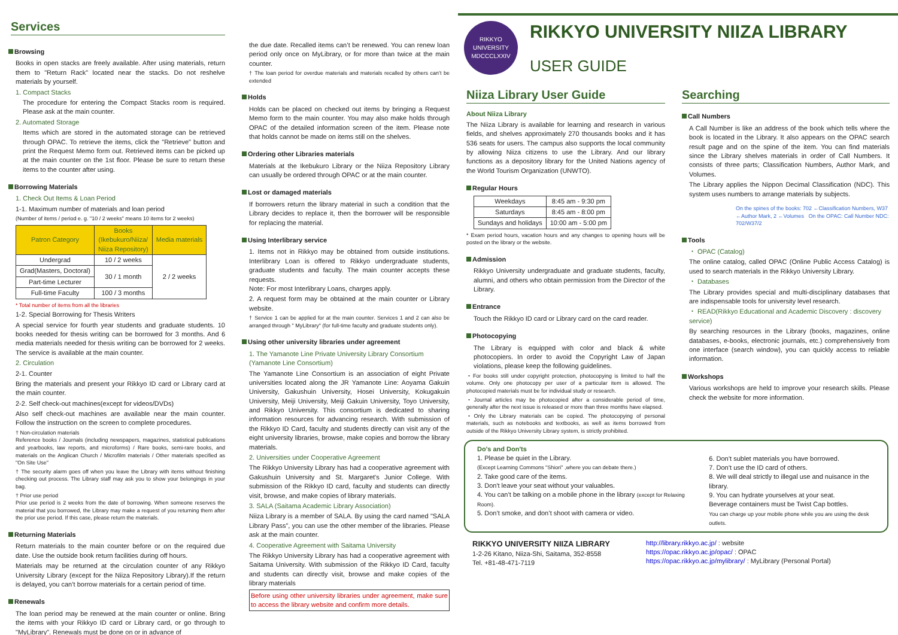Services
Browsing
Books in open stacks are freely available. After using materials, return them to "Return Rack" located near the stacks. Do not reshelve materials by yourself.
1. Compact Stacks
The procedure for entering the Compact Stacks room is required. Please ask at the main counter.
2. Automated Storage
Items which are stored in the automated storage can be retrieved through OPAC. To retrieve the items, click the "Retrieve" button and print the Request Memo form out. Retrieved items can be picked up at the main counter on the 1st floor. Please be sure to return these items to the counter after using.
Borrowing Materials
1. Check Out Items & Loan Period
1-1. Maximum number of materials and loan period
(Number of items / period e. g. "10 / 2 weeks" means 10 items for 2 weeks)
| Patron Category | Books (Ikebukuro/Niiza/ Niiza Repository) | Media materials |
| --- | --- | --- |
| Undergrad | 10 / 2 weeks | 2 / 2 weeks |
| Grad(Masters, Doctoral) | 30 / 1 month | |
| Part-time Lecturer | | |
| Full-time Faculty | 100 / 3 months | |
* Total number of items from all the libraries
1-2. Special Borrowing for Thesis Writers
A special service for fourth year students and graduate students. 10 books needed for thesis writing can be borrowed for 3 months. And 6 media materials needed for thesis writing can be borrowed for 2 weeks. The service is available at the main counter.
2. Circulation
2-1. Counter
Bring the materials and present your Rikkyo ID card or Library card at the main counter.
2-2. Self check-out machines(except for videos/DVDs)
Also self check-out machines are available near the main counter. Follow the instruction on the screen to complete procedures.
† Non-circulation materials
Reference books / Journals (including newspapers, magazines, statistical publications and yearbooks, law reports, and microforms) / Rare books, semi-rare books, and materials on the Anglican Church / Microfilm materials / Other materials specified as "On Site Use"
† The security alarm goes off when you leave the Library with items without finishing checking out process. The Library staff may ask you to show your belongings in your bag.
† Prior use period
Prior use period is 2 weeks from the date of borrowing. When someone reserves the material that you borrowed, the Library may make a request of you returning them after the prior use period. If this case, please return the materials.
Returning Materials
Return materials to the main counter before or on the required due date. Use the outside book return facilities during off hours.
Materials may be returned at the circulation counter of any Rikkyo University Library (except for the Niiza Repository Library).If the return is delayed, you can’t borrow materials for a certain period of time.
Renewals
The loan period may be renewed at the main counter or online. Bring the items with your Rikkyo ID card or Library card, or go through to "MyLibrary". Renewals must be done on or in advance of
the due date. Recalled items can’t be renewed. You can renew loan period only once on MyLibrary, or for more than twice at the main counter.
† The loan period for overdue materials and materials recalled by others can’t be extended
Holds
Holds can be placed on checked out items by bringing a Request Memo form to the main counter. You may also make holds through OPAC of the detailed information screen of the item. Please note that holds cannot be made on items still on the shelves.
Ordering other Libraries materials
Materials at the Ikebukuro Library or the Niiza Repository Library can usually be ordered through OPAC or at the main counter.
Lost or damaged materials
If borrowers return the library material in such a condition that the Library decides to replace it, then the borrower will be responsible for replacing the material.
Using Interlibrary service
1. Items not in Rikkyo may be obtained from outside institutions. Interlibrary Loan is offered to Rikkyo undergraduate students, graduate students and faculty. The main counter accepts these requests.
Note: For most Interlibrary Loans, charges apply.
2. A request form may be obtained at the main counter or Library website.
† Service 1 can be applied for at the main counter. Services 1 and 2 can also be arranged through " MyLibrary" (for full-time faculty and graduate students only).
Using other university libraries under agreement
1. The Yamanote Line Private University Library Consortium (Yamanote Line Consortium)
The Yamanote Line Consortium is an association of eight Private universities located along the JR Yamanote Line: Aoyama Gakuin University, Gakushuin University, Hosei University, Kokugakuin University, Meiji University, Meiji Gakuin University, Toyo University, and Rikkyo University. This consortium is dedicated to sharing information resources for advancing research. With submission of the Rikkyo ID Card, faculty and students directly can visit any of the eight university libraries, browse, make copies and borrow the library materials.
2. Universities under Cooperative Agreement
The Rikkyo University Library has had a cooperative agreement with Gakushuin University and St. Margaret's Junior College. With submission of the Rikkyo ID card, faculty and students can directly visit, browse, and make copies of library materials.
3. SALA (Saitama Academic Library Association)
Niiza Library is a member of SALA. By using the card named "SALA Library Pass", you can use the other member of the libraries. Please ask at the main counter.
4. Cooperative Agreement with Saitama University
The Rikkyo University Library has had a cooperative agreement with Saitama University. With submission of the Rikkyo ID Card, faculty and students can directly visit, browse and make copies of the library materials
Before using other university libraries under agreement, make sure to access the library website and confirm more details.
RIKKYO UNIVERSITY
MDCCCLXXIV
RIKKYO UNIVERSITY NIIZA LIBRARY
USER GUIDE
Niiza Library User Guide
About Niiza Library
The Niiza Library is available for learning and research in various fields, and shelves approximately 270 thousands books and it has 536 seats for users. The campus also supports the local community by allowing Niiza citizens to use the Library. And our library functions as a depository library for the United Nations agency of the World Tourism Organization (UNWTO).
Regular Hours
| Weekdays | 8:45 am - 9:30 pm |
| Saturdays | 8:45 am - 8:00 pm |
| Sundays and holidays | 10:00 am - 5:00 pm |
* Exam period hours, vacation hours and any changes to opening hours will be posted on the library or the website.
Admission
Rikkyo University undergraduate and graduate students, faculty, alumni, and others who obtain permission from the Director of the Library.
Entrance
Touch the Rikkyo ID card or Library card on the card reader.
Photocopying
The Library is equipped with color and black & white photocopiers. In order to avoid the Copyright Law of Japan violations, please keep the following guidelines.
・For books still under copyright protection, photocopying is limited to half the volume. Only one photocopy per user of a particular item is allowed. The photocopied materials must be for individual study or research.
・Journal articles may be photocopied after a considerable period of time, generally after the next issue is released or more than three months have elapsed.
・Only the Library materials can be copied. The photocopying of personal materials, such as notebooks and textbooks, as well as items borrowed from outside of the Rikkyo University Library system, is strictly prohibited.
Searching
Call Numbers
A Call Number is like an address of the book which tells where the book is located in the Library. It also appears on the OPAC search result page and on the spine of the item. You can find materials since the Library shelves materials in order of Call Numbers. It consists of three parts; Classification Numbers, Author Mark, and Volumes.
The Library applies the Nippon Decimal Classification (NDC). This system uses numbers to arrange materials by subjects.
On the spines of the books: 702 ←Classification Numbers, W37 ←Author Mark, 2 ←Volumes On the OPAC: Call Number NDC: 702/W37/2
Tools
・ OPAC (Catalog)
The online catalog, called OPAC (Online Public Access Catalog) is used to search materials in the Rikkyo University Library.
・ Databases
The Library provides special and multi-disciplinary databases that are indispensable tools for university level research.
・ READ(Rikkyo Educational and Academic Discovery : discovery service)
By searching resources in the Library (books, magazines, online databases, e-books, electronic journals, etc.) comprehensively from one interface (search window), you can quickly access to reliable information.
Workshops
Various workshops are held to improve your research skills. Please check the website for more information.
Do's and Don'ts
1. Please be quiet in the Library.
(Except Learning Commons "Shiori" ,where you can debate there.)
2. Take good care of the items.
3. Don't leave your seat without your valuables.
4. You can’t be talking on a mobile phone in the library (except for Relaxing Room).
5. Don’t smoke, and don’t shoot with camera or video.
6. Don’t sublet materials you have borrowed.
7. Don’t use the ID card of others.
8. We will deal strictly to illegal use and nuisance in the library.
9. You can hydrate yourselves at your seat.
Beverage containers must be Twist Cap bottles.
You can charge up your mobile phone while you are using the desk outlets.
RIKKYO UNIVERSITY NIIZA LIBRARY
1-2-26 Kitano, Niiza-Shi, Saitama, 352-8558
Tel. +81-48-471-7119
http://library.rikkyo.ac.jp/ : website
https://opac.rikkyo.ac.jp/opac/ : OPAC
https://opac.rikkyo.ac.jp/mylibrary/ : MyLibrary (Personal Portal)